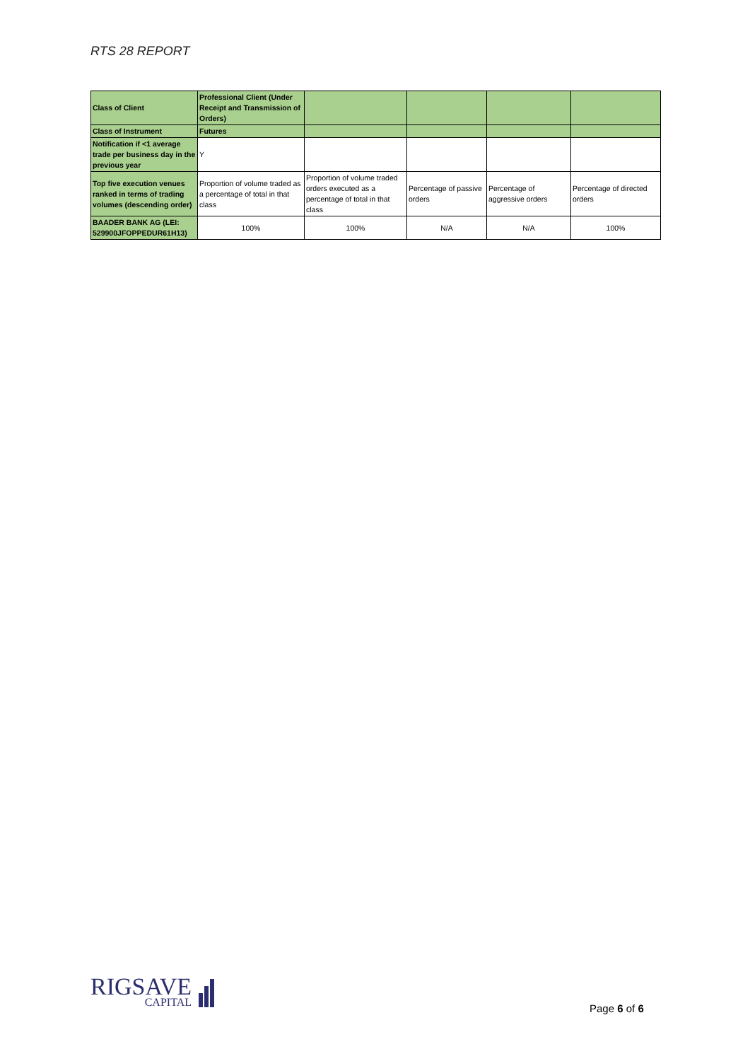RTS 28 REPORT
| Class of Client | Professional Client (Under Receipt and Transmission of Orders) | | | | |
| Class of Instrument | Futures | | | | |
| Notification if <1 average trade per business day in the previous year | Y | | | | |
| Top five execution venues ranked in terms of trading volumes (descending order) | Proportion of volume traded as a percentage of total in that class | Proportion of volume traded orders executed as a percentage of total in that class | Percentage of passive orders | Percentage of aggressive orders | Percentage of directed orders |
| BAADER BANK AG (LEI: 529900JFOPPEDUR61H13) | 100% | 100% | N/A | N/A | 100% |
RIGSAVE
CAPITAL
Page 6 of 6